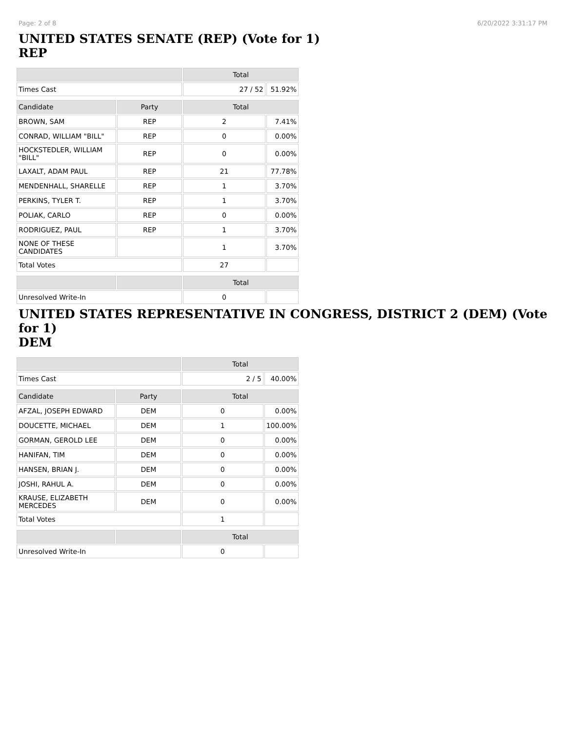Page: 2 of 8 6/20/2022 3:31:17 PM
UNITED STATES SENATE (REP) (Vote for 1)
REP
| | | Total | |
| --- | --- | --- | --- |
| Times Cast | | 27 / 52 | 51.92% |
| Candidate | Party | Total | |
| BROWN, SAM | REP | 2 | 7.41% |
| CONRAD, WILLIAM "BILL" | REP | 0 | 0.00% |
| HOCKSTEDLER, WILLIAM "BILL" | REP | 0 | 0.00% |
| LAXALT, ADAM PAUL | REP | 21 | 77.78% |
| MENDENHALL, SHARELLE | REP | 1 | 3.70% |
| PERKINS, TYLER T. | REP | 1 | 3.70% |
| POLIAK, CARLO | REP | 0 | 0.00% |
| RODRIGUEZ, PAUL | REP | 1 | 3.70% |
| NONE OF THESE CANDIDATES | | 1 | 3.70% |
| Total Votes | | 27 | |
| | | Total | |
| Unresolved Write-In | | 0 | |
UNITED STATES REPRESENTATIVE IN CONGRESS, DISTRICT 2 (DEM) (Vote for 1)
DEM
| | | Total | |
| --- | --- | --- | --- |
| Times Cast | | 2 / 5 | 40.00% |
| Candidate | Party | Total | |
| AFZAL, JOSEPH EDWARD | DEM | 0 | 0.00% |
| DOUCETTE, MICHAEL | DEM | 1 | 100.00% |
| GORMAN, GEROLD LEE | DEM | 0 | 0.00% |
| HANIFAN, TIM | DEM | 0 | 0.00% |
| HANSEN, BRIAN J. | DEM | 0 | 0.00% |
| JOSHI, RAHUL A. | DEM | 0 | 0.00% |
| KRAUSE, ELIZABETH MERCEDES | DEM | 0 | 0.00% |
| Total Votes | | 1 | |
| | | Total | |
| Unresolved Write-In | | 0 | |